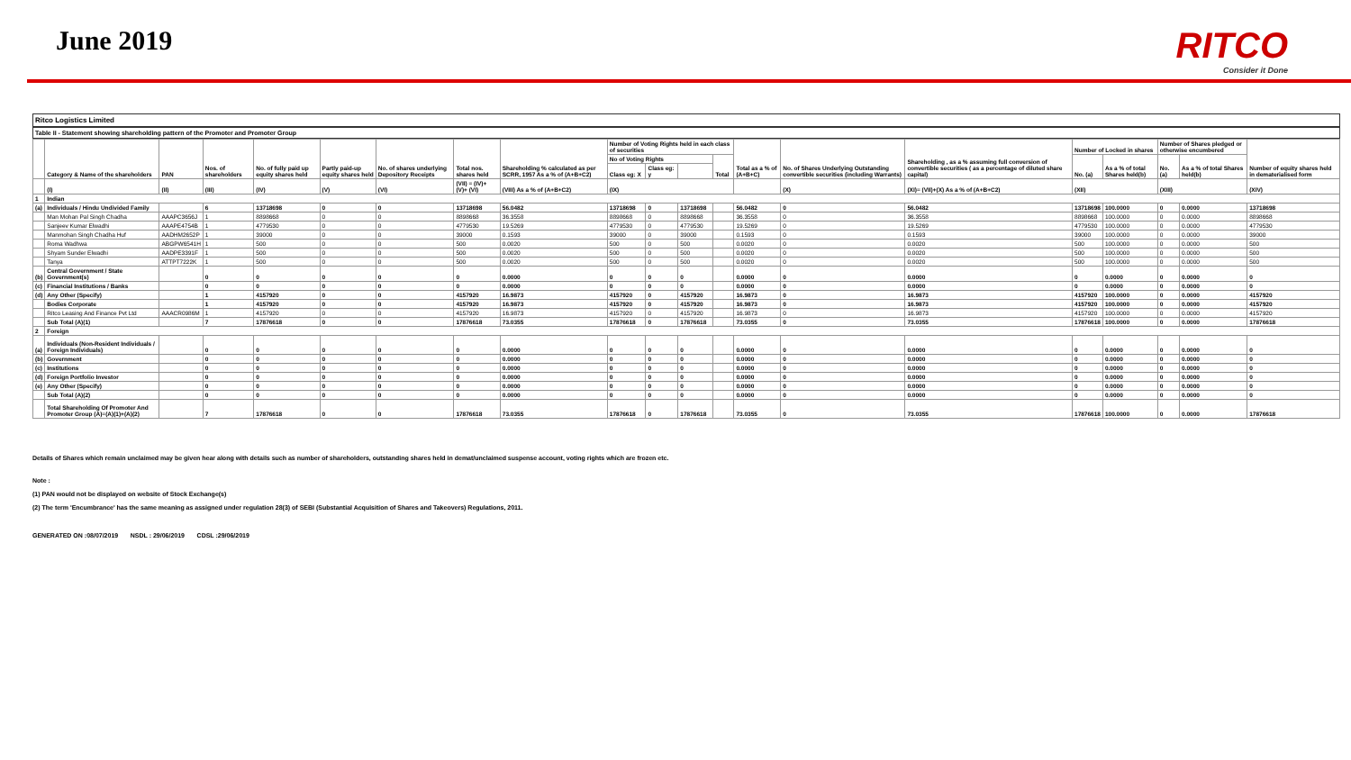June 2019 RITCO
Consider it Done
Ritco Logistics Limited
Table II - Statement showing shareholding pattern of the Promoter and Promoter Group
| | Category & Name of the shareholders | PAN | Nos. of shareholders | No. of fully paid up equity shares held | Partly paid-up equity shares held | No. of shares underlying Depository Receipts | Total nos. shares held | Shareholding % calculated as per SCRR, 1957 As a % of (A+B+C2) | Number of Voting Rights held in each class of securities | | | | Total as a % of (A+B+C) | No. of Shares Underlying Outstanding convertible securities (including Warrants) | Shareholding , as a % assuming full conversion of convertible securities ( as a percentage of diluted share capital) | Number of Locked in shares | | Number of Shares pledged or otherwise encumbered | | Number of equity shares held in dematerialised form |
| --- | --- | --- | --- | --- | --- | --- | --- | --- | --- | --- | --- | --- | --- | --- | --- | --- | --- | --- | --- | --- |
| | | | | | | | | | No of Voting Rights | | | Total | | | | No. (a) | As a % of total Shares held(b) | No. (a) | As a % of total Shares held(b) | |
| | | | | | | | | | Class eg: X | Class eg: y | | | | | | | | | | |
| | (I) | (II) | (III) | (IV) | (V) | (VI) | (VII) = (IV)+(V)+ (VI) | (VIII) As a % of (A+B+C2) | (IX) | | | | | (X) | (XI)= (VII)+(X) As a % of (A+B+C2) | (XII) | | (XIII) | | (XIV) |
| 1 | Indian | | | | | | | | | | | | | | | | | | | |
| (a) | Individuals / Hindu Undivided Family | | 6 | 13718698 | 0 | 0 | 13718698 | 56.0482 | 13718698 | 0 | 13718698 | | 56.0482 | 0 | 56.0482 | 13718698 | 100.0000 | 0 | 0.0000 | 13718698 |
| | Man Mohan Pal Singh Chadha | AAAPC3656J | 1 | 8898668 | 0 | 0 | 8898668 | 36.3558 | 8898668 | 0 | 8898668 | | 36.3558 | 0 | 36.3558 | 8898668 | 100.0000 | 0 | 0.0000 | 8898668 |
| | Sanjeev Kumar Elwadhi | AAAPE4754B | 1 | 4779530 | 0 | 0 | 4779530 | 19.5269 | 4779530 | 0 | 4779530 | | 19.5269 | 0 | 19.5269 | 4779530 | 100.0000 | 0 | 0.0000 | 4779530 |
| | Manmohan Singh Chadha Huf | AADHM2652P | 1 | 39000 | 0 | 0 | 39000 | 0.1593 | 39000 | 0 | 39000 | | 0.1593 | 0 | 0.1593 | 39000 | 100.0000 | 0 | 0.0000 | 39000 |
| | Roma Wadhwa | ABGPW6541H | 1 | 500 | 0 | 0 | 500 | 0.0020 | 500 | 0 | 500 | | 0.0020 | 0 | 0.0020 | 500 | 100.0000 | 0 | 0.0000 | 500 |
| | Shyam Sunder Elwadhi | AADPE3391F | 1 | 500 | 0 | 0 | 500 | 0.0020 | 500 | 0 | 500 | | 0.0020 | 0 | 0.0020 | 500 | 100.0000 | 0 | 0.0000 | 500 |
| | Tanya | ATTPT7222K | 1 | 500 | 0 | 0 | 500 | 0.0020 | 500 | 0 | 500 | | 0.0020 | 0 | 0.0020 | 500 | 100.0000 | 0 | 0.0000 | 500 |
| (b) | Central Government / State Government(s) | | 0 | 0 | 0 | 0 | 0 | 0.0000 | 0 | 0 | 0 | | 0.0000 | 0 | 0.0000 | 0 | 0.0000 | 0 | 0.0000 | 0 |
| (c) | Financial Institutions / Banks | | 0 | 0 | 0 | 0 | 0 | 0.0000 | 0 | 0 | 0 | | 0.0000 | 0 | 0.0000 | 0 | 0.0000 | 0 | 0.0000 | 0 |
| (d) | Any Other (Specify) | | 1 | 4157920 | 0 | 0 | 4157920 | 16.9873 | 4157920 | 0 | 4157920 | | 16.9873 | 0 | 16.9873 | 4157920 | 100.0000 | 0 | 0.0000 | 4157920 |
| | Bodies Corporate | | 1 | 4157920 | 0 | 0 | 4157920 | 16.9873 | 4157920 | 0 | 4157920 | | 16.9873 | 0 | 16.9873 | 4157920 | 100.0000 | 0 | 0.0000 | 4157920 |
| | Ritco Leasing And Finance Pvt Ltd | AAACR0986M | 1 | 4157920 | 0 | 0 | 4157920 | 16.9873 | 4157920 | 0 | 4157920 | | 16.9873 | 0 | 16.9873 | 4157920 | 100.0000 | 0 | 0.0000 | 4157920 |
| | Sub Total (A)(1) | | 7 | 17876618 | 0 | 0 | 17876618 | 73.0355 | 17876618 | 0 | 17876618 | | 73.0355 | 0 | 73.0355 | 17876618 | 100.0000 | 0 | 0.0000 | 17876618 |
| 2 | Foreign | | | | | | | | | | | | | | | | | | | |
| (a) | Individuals (Non-Resident Individuals / Foreign Individuals) | | 0 | 0 | 0 | 0 | 0 | 0.0000 | 0 | 0 | 0 | | 0.0000 | 0 | 0.0000 | 0 | 0.0000 | 0 | 0.0000 | 0 |
| (b) | Government | | 0 | 0 | 0 | 0 | 0 | 0.0000 | 0 | 0 | 0 | | 0.0000 | 0 | 0.0000 | 0 | 0.0000 | 0 | 0.0000 | 0 |
| (c) | Institutions | | 0 | 0 | 0 | 0 | 0 | 0.0000 | 0 | 0 | 0 | | 0.0000 | 0 | 0.0000 | 0 | 0.0000 | 0 | 0.0000 | 0 |
| (d) | Foreign Portfolio Investor | | 0 | 0 | 0 | 0 | 0 | 0.0000 | 0 | 0 | 0 | | 0.0000 | 0 | 0.0000 | 0 | 0.0000 | 0 | 0.0000 | 0 |
| (e) | Any Other (Specify) | | 0 | 0 | 0 | 0 | 0 | 0.0000 | 0 | 0 | 0 | | 0.0000 | 0 | 0.0000 | 0 | 0.0000 | 0 | 0.0000 | 0 |
| | Sub Total (A)(2) | | 0 | 0 | 0 | 0 | 0 | 0.0000 | 0 | 0 | 0 | | 0.0000 | 0 | 0.0000 | 0 | 0.0000 | 0 | 0.0000 | 0 |
| | Total Shareholding Of Promoter And Promoter Group (A)=(A)(1)+(A)(2) | | 7 | 17876618 | 0 | 0 | 17876618 | 73.0355 | 17876618 | 0 | 17876618 | | 73.0355 | 0 | 73.0355 | 17876618 | 100.0000 | 0 | 0.0000 | 17876618 |
Details of Shares which remain unclaimed may be given hear along with details such as number of shareholders, outstanding shares held in demat/unclaimed suspense account, voting rights which are frozen etc.
Note :
(1) PAN would not be displayed on website of Stock Exchange(s)
(2) The term 'Encumbrance' has the same meaning as assigned under regulation 28(3) of SEBI (Substantial Acquisition of Shares and Takeovers) Regulations, 2011.
GENERATED ON :08/07/2019 NSDL : 29/06/2019 CDSL :29/06/2019